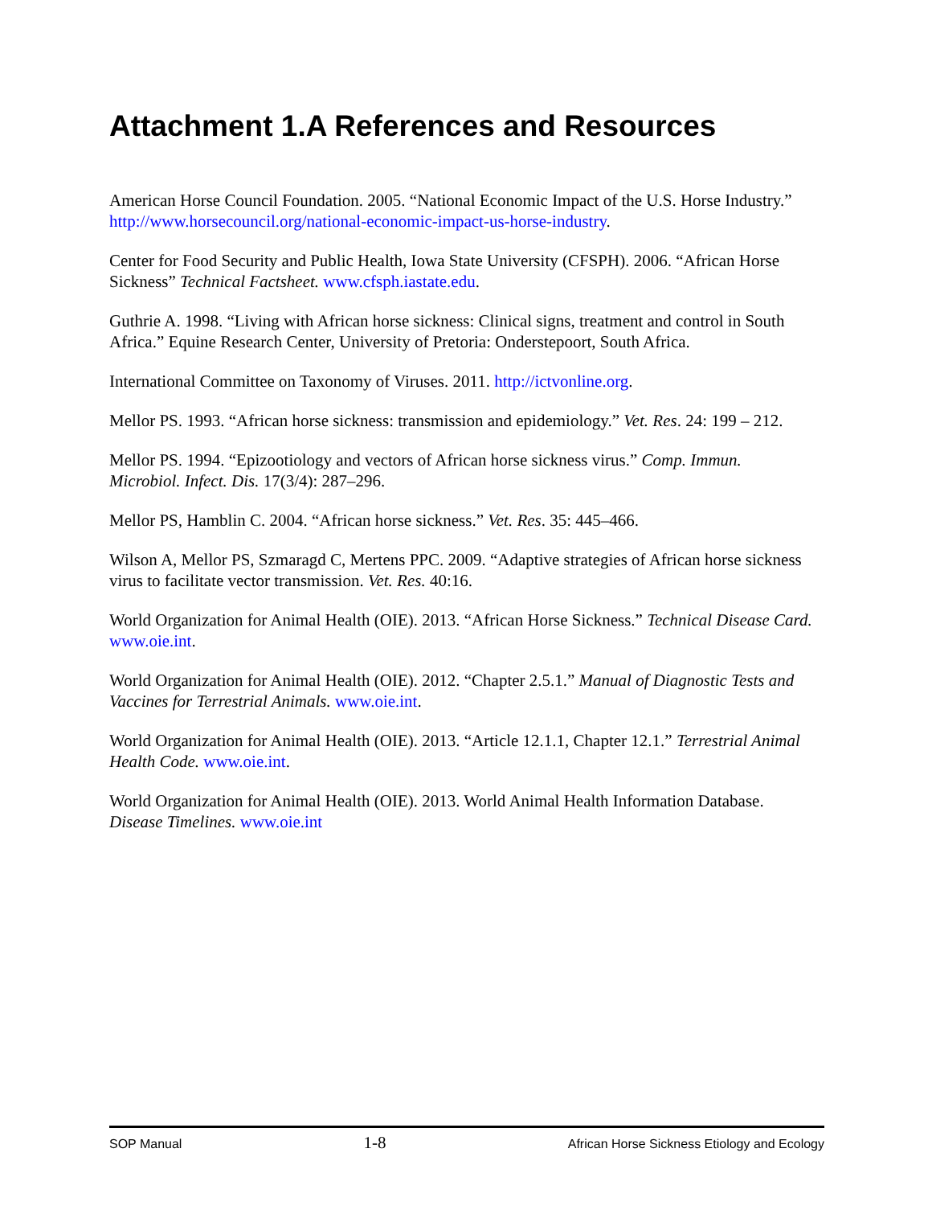Attachment 1.A References and Resources
American Horse Council Foundation. 2005. “National Economic Impact of the U.S. Horse Industry.” http://www.horsecouncil.org/national-economic-impact-us-horse-industry.
Center for Food Security and Public Health, Iowa State University (CFSPH). 2006. “African Horse Sickness” Technical Factsheet. www.cfsph.iastate.edu.
Guthrie A. 1998. “Living with African horse sickness: Clinical signs, treatment and control in South Africa.” Equine Research Center, University of Pretoria: Onderstepoort, South Africa.
International Committee on Taxonomy of Viruses. 2011. http://ictvonline.org.
Mellor PS. 1993. “African horse sickness: transmission and epidemiology.” Vet. Res. 24: 199 – 212.
Mellor PS. 1994. “Epizootiology and vectors of African horse sickness virus.” Comp. Immun. Microbiol. Infect. Dis. 17(3/4): 287–296.
Mellor PS, Hamblin C. 2004. “African horse sickness.” Vet. Res. 35: 445–466.
Wilson A, Mellor PS, Szmaragd C, Mertens PPC. 2009. “Adaptive strategies of African horse sickness virus to facilitate vector transmission. Vet. Res. 40:16.
World Organization for Animal Health (OIE). 2013. “African Horse Sickness.” Technical Disease Card. www.oie.int.
World Organization for Animal Health (OIE). 2012. “Chapter 2.5.1.” Manual of Diagnostic Tests and Vaccines for Terrestrial Animals. www.oie.int.
World Organization for Animal Health (OIE). 2013. “Article 12.1.1, Chapter 12.1.” Terrestrial Animal Health Code. www.oie.int.
World Organization for Animal Health (OIE). 2013. World Animal Health Information Database. Disease Timelines. www.oie.int
SOP Manual 1-8 African Horse Sickness Etiology and Ecology